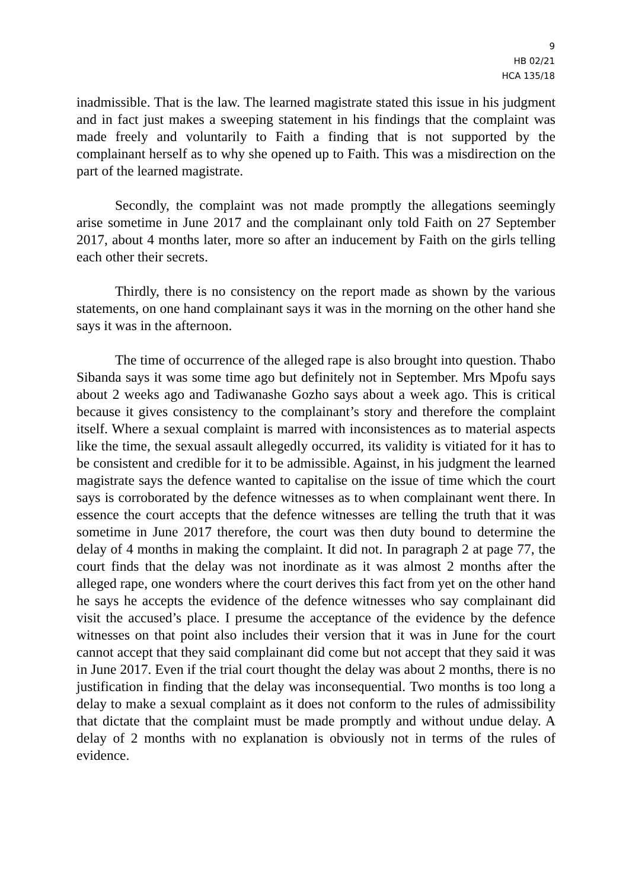9
HB 02/21
HCA 135/18
inadmissible. That is the law. The learned magistrate stated this issue in his judgment and in fact just makes a sweeping statement in his findings that the complaint was made freely and voluntarily to Faith a finding that is not supported by the complainant herself as to why she opened up to Faith. This was a misdirection on the part of the learned magistrate.
Secondly, the complaint was not made promptly the allegations seemingly arise sometime in June 2017 and the complainant only told Faith on 27 September 2017, about 4 months later, more so after an inducement by Faith on the girls telling each other their secrets.
Thirdly, there is no consistency on the report made as shown by the various statements, on one hand complainant says it was in the morning on the other hand she says it was in the afternoon.
The time of occurrence of the alleged rape is also brought into question. Thabo Sibanda says it was some time ago but definitely not in September. Mrs Mpofu says about 2 weeks ago and Tadiwanashe Gozho says about a week ago. This is critical because it gives consistency to the complainant’s story and therefore the complaint itself. Where a sexual complaint is marred with inconsistences as to material aspects like the time, the sexual assault allegedly occurred, its validity is vitiated for it has to be consistent and credible for it to be admissible. Against, in his judgment the learned magistrate says the defence wanted to capitalise on the issue of time which the court says is corroborated by the defence witnesses as to when complainant went there. In essence the court accepts that the defence witnesses are telling the truth that it was sometime in June 2017 therefore, the court was then duty bound to determine the delay of 4 months in making the complaint. It did not. In paragraph 2 at page 77, the court finds that the delay was not inordinate as it was almost 2 months after the alleged rape, one wonders where the court derives this fact from yet on the other hand he says he accepts the evidence of the defence witnesses who say complainant did visit the accused’s place. I presume the acceptance of the evidence by the defence witnesses on that point also includes their version that it was in June for the court cannot accept that they said complainant did come but not accept that they said it was in June 2017. Even if the trial court thought the delay was about 2 months, there is no justification in finding that the delay was inconsequential. Two months is too long a delay to make a sexual complaint as it does not conform to the rules of admissibility that dictate that the complaint must be made promptly and without undue delay. A delay of 2 months with no explanation is obviously not in terms of the rules of evidence.